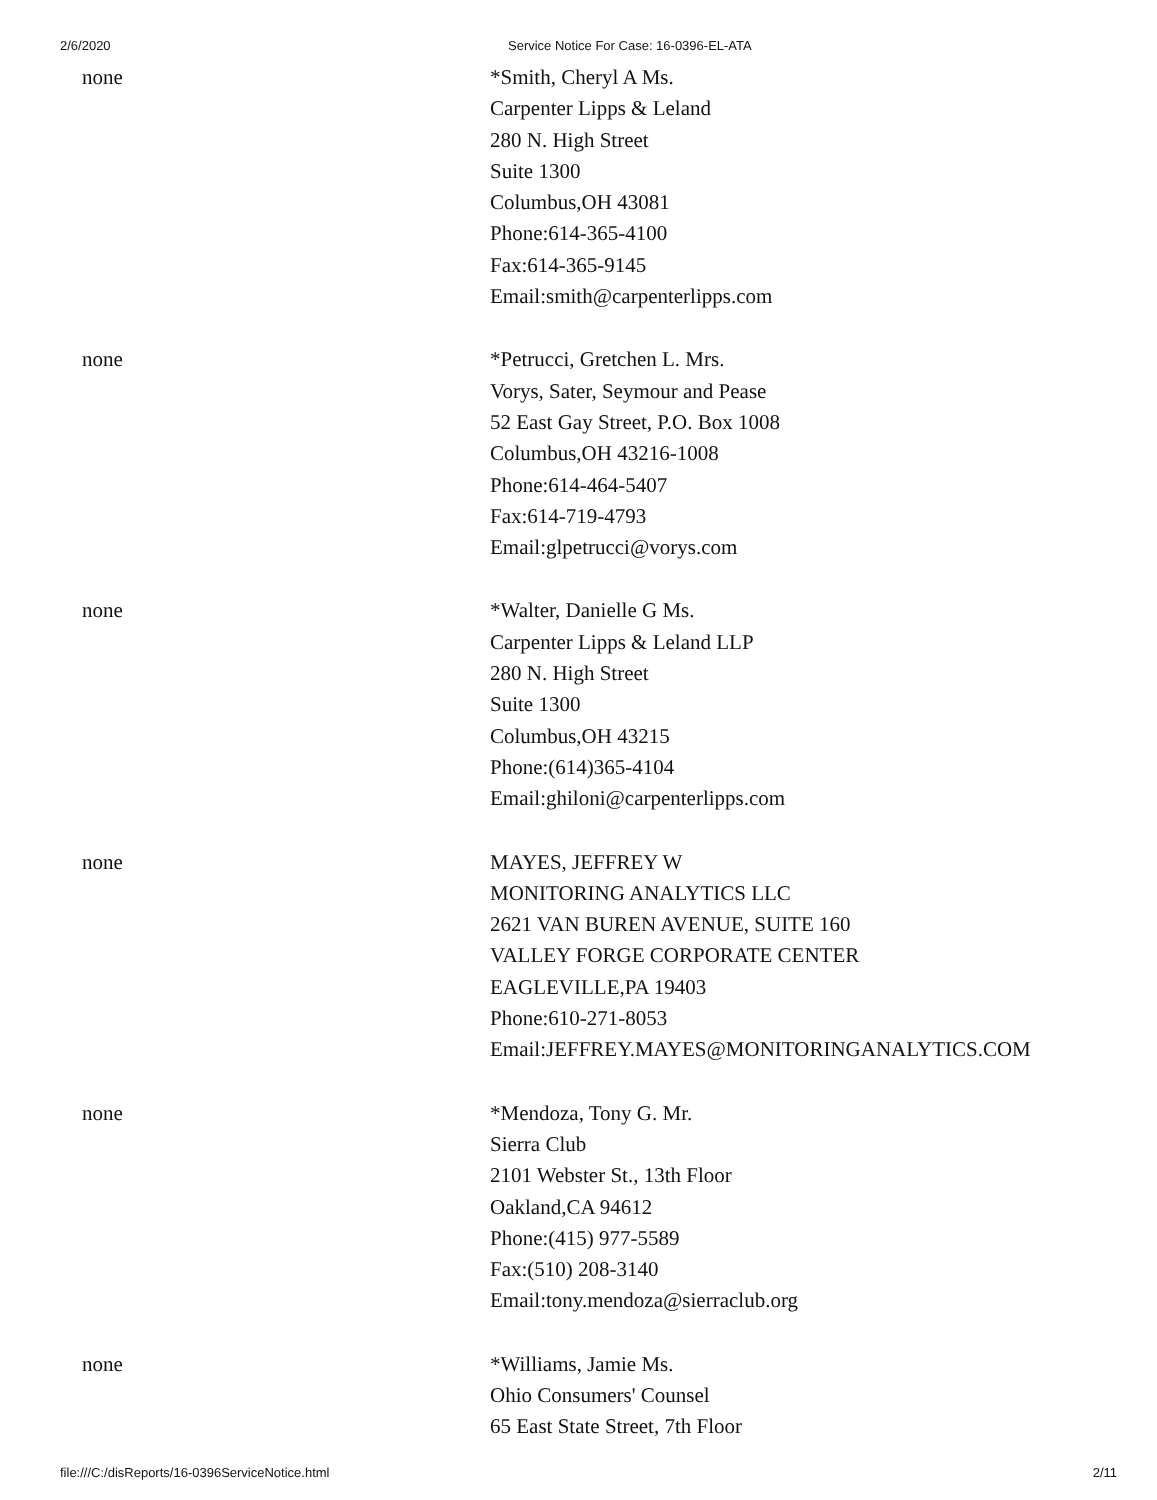2/6/2020 Service Notice For Case: 16-0396-EL-ATA
none *Smith, Cheryl A Ms.
Carpenter Lipps & Leland
280 N. High Street
Suite 1300
Columbus,OH 43081
Phone:614-365-4100
Fax:614-365-9145
Email:smith@carpenterlipps.com
none *Petrucci, Gretchen L. Mrs.
Vorys, Sater, Seymour and Pease
52 East Gay Street, P.O. Box 1008
Columbus,OH 43216-1008
Phone:614-464-5407
Fax:614-719-4793
Email:glpetrucci@vorys.com
none *Walter, Danielle G Ms.
Carpenter Lipps & Leland LLP
280 N. High Street
Suite 1300
Columbus,OH 43215
Phone:(614)365-4104
Email:ghiloni@carpenterlipps.com
none MAYES, JEFFREY W
MONITORING ANALYTICS LLC
2621 VAN BUREN AVENUE, SUITE 160
VALLEY FORGE CORPORATE CENTER
EAGLEVILLE,PA 19403
Phone:610-271-8053
Email:JEFFREY.MAYES@MONITORINGANALYTICS.COM
none *Mendoza, Tony G. Mr.
Sierra Club
2101 Webster St., 13th Floor
Oakland,CA 94612
Phone:(415) 977-5589
Fax:(510) 208-3140
Email:tony.mendoza@sierraclub.org
none *Williams, Jamie Ms.
Ohio Consumers' Counsel
65 East State Street, 7th Floor
file:///C:/disReports/16-0396ServiceNotice.html 2/11